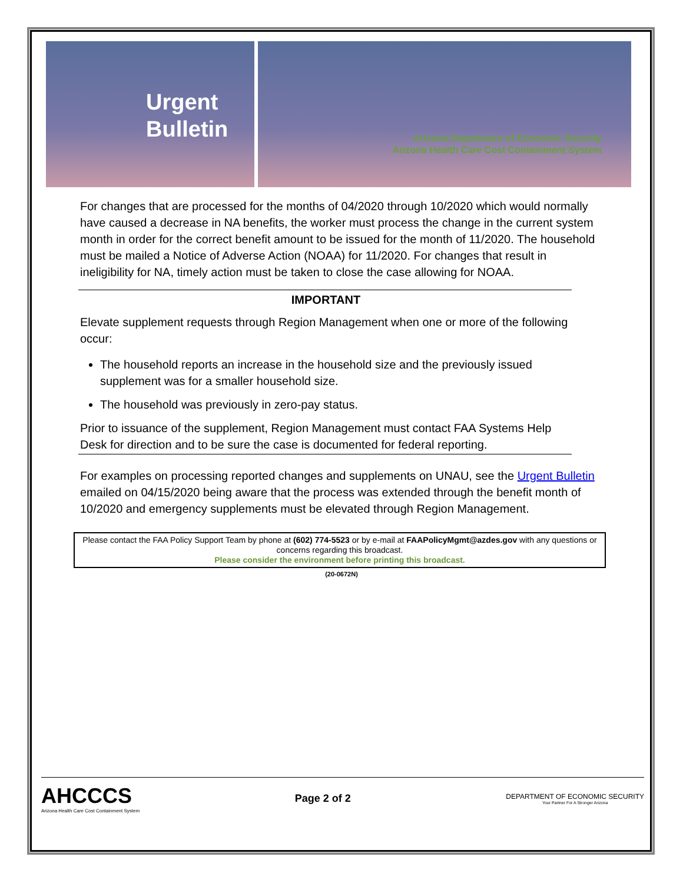Urgent
Bulletin
Arizona Department of Economic Security
Arizona Health Care Cost Containment System
For changes that are processed for the months of 04/2020 through 10/2020 which would normally have caused a decrease in NA benefits, the worker must process the change in the current system month in order for the correct benefit amount to be issued for the month of 11/2020. The household must be mailed a Notice of Adverse Action (NOAA) for 11/2020. For changes that result in ineligibility for NA, timely action must be taken to close the case allowing for NOAA.
IMPORTANT
Elevate supplement requests through Region Management when one or more of the following occur:
The household reports an increase in the household size and the previously issued supplement was for a smaller household size.
The household was previously in zero-pay status.
Prior to issuance of the supplement, Region Management must contact FAA Systems Help Desk for direction and to be sure the case is documented for federal reporting.
For examples on processing reported changes and supplements on UNAU, see the Urgent Bulletin emailed on 04/15/2020 being aware that the process was extended through the benefit month of 10/2020 and emergency supplements must be elevated through Region Management.
Please contact the FAA Policy Support Team by phone at (602) 774-5523 or by e-mail at FAAPolicyMgmt@azdes.gov with any questions or concerns regarding this broadcast.
Please consider the environment before printing this broadcast.
(20-0672N)
AHCCCS
Arizona Health Care Cost Containment System
Page 2 of 2
DEPARTMENT OF ECONOMIC SECURITY
Your Partner For A Stronger Arizona